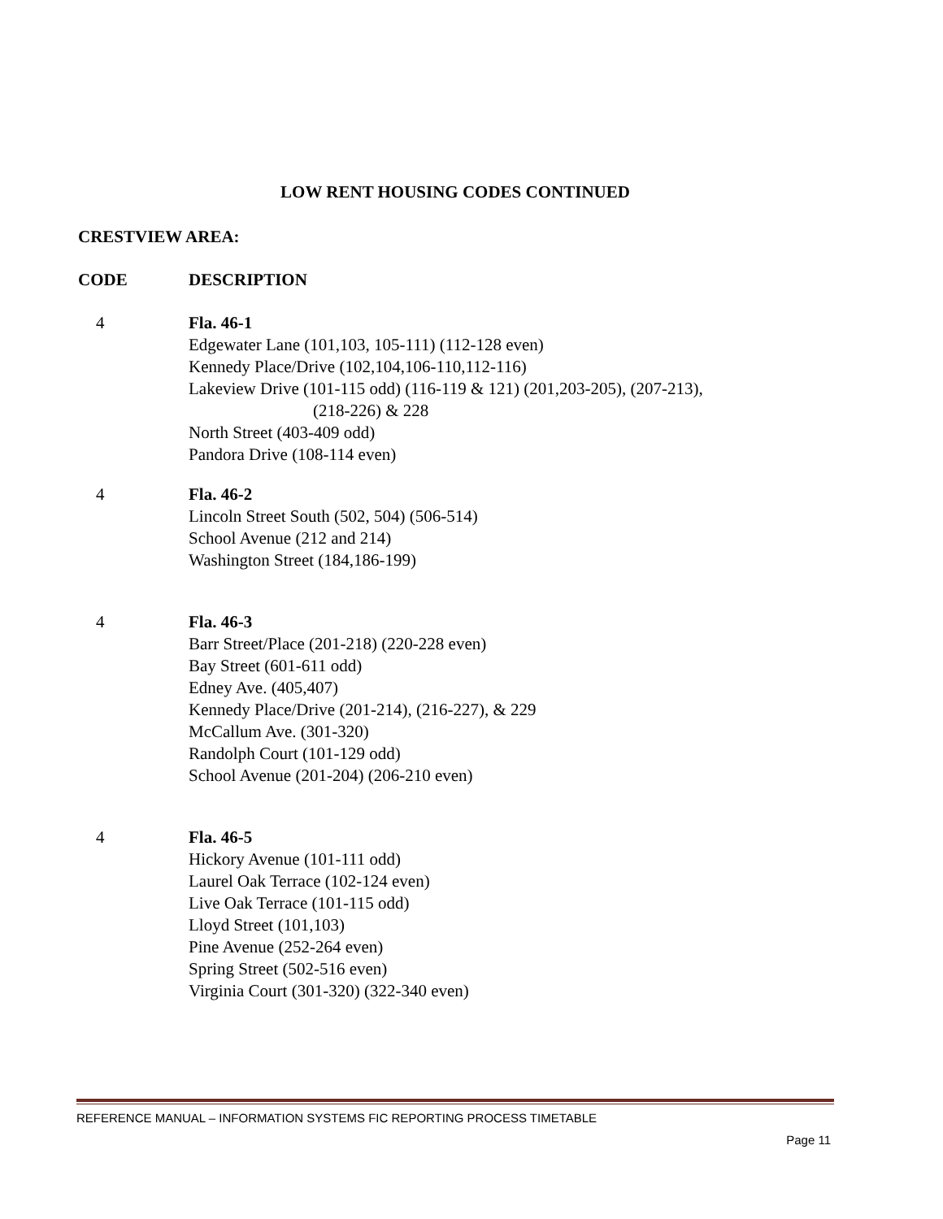LOW RENT HOUSING CODES CONTINUED
CRESTVIEW AREA:
CODE DESCRIPTION
4 Fla. 46-1
Edgewater Lane (101,103, 105-111) (112-128 even)
Kennedy Place/Drive (102,104,106-110,112-116)
Lakeview Drive (101-115 odd) (116-119 & 121) (201,203-205), (207-213),
(218-226) & 228
North Street (403-409 odd)
Pandora Drive (108-114 even)
4 Fla. 46-2
Lincoln Street South (502, 504) (506-514)
School Avenue (212 and 214)
Washington Street (184,186-199)
4 Fla. 46-3
Barr Street/Place (201-218) (220-228 even)
Bay Street (601-611 odd)
Edney Ave. (405,407)
Kennedy Place/Drive (201-214), (216-227), & 229
McCallum Ave. (301-320)
Randolph Court (101-129 odd)
School Avenue (201-204) (206-210 even)
4 Fla. 46-5
Hickory Avenue (101-111 odd)
Laurel Oak Terrace (102-124 even)
Live Oak Terrace (101-115 odd)
Lloyd Street (101,103)
Pine Avenue (252-264 even)
Spring Street (502-516 even)
Virginia Court (301-320) (322-340 even)
REFERENCE MANUAL – INFORMATION SYSTEMS FIC REPORTING PROCESS TIMETABLE
Page 11